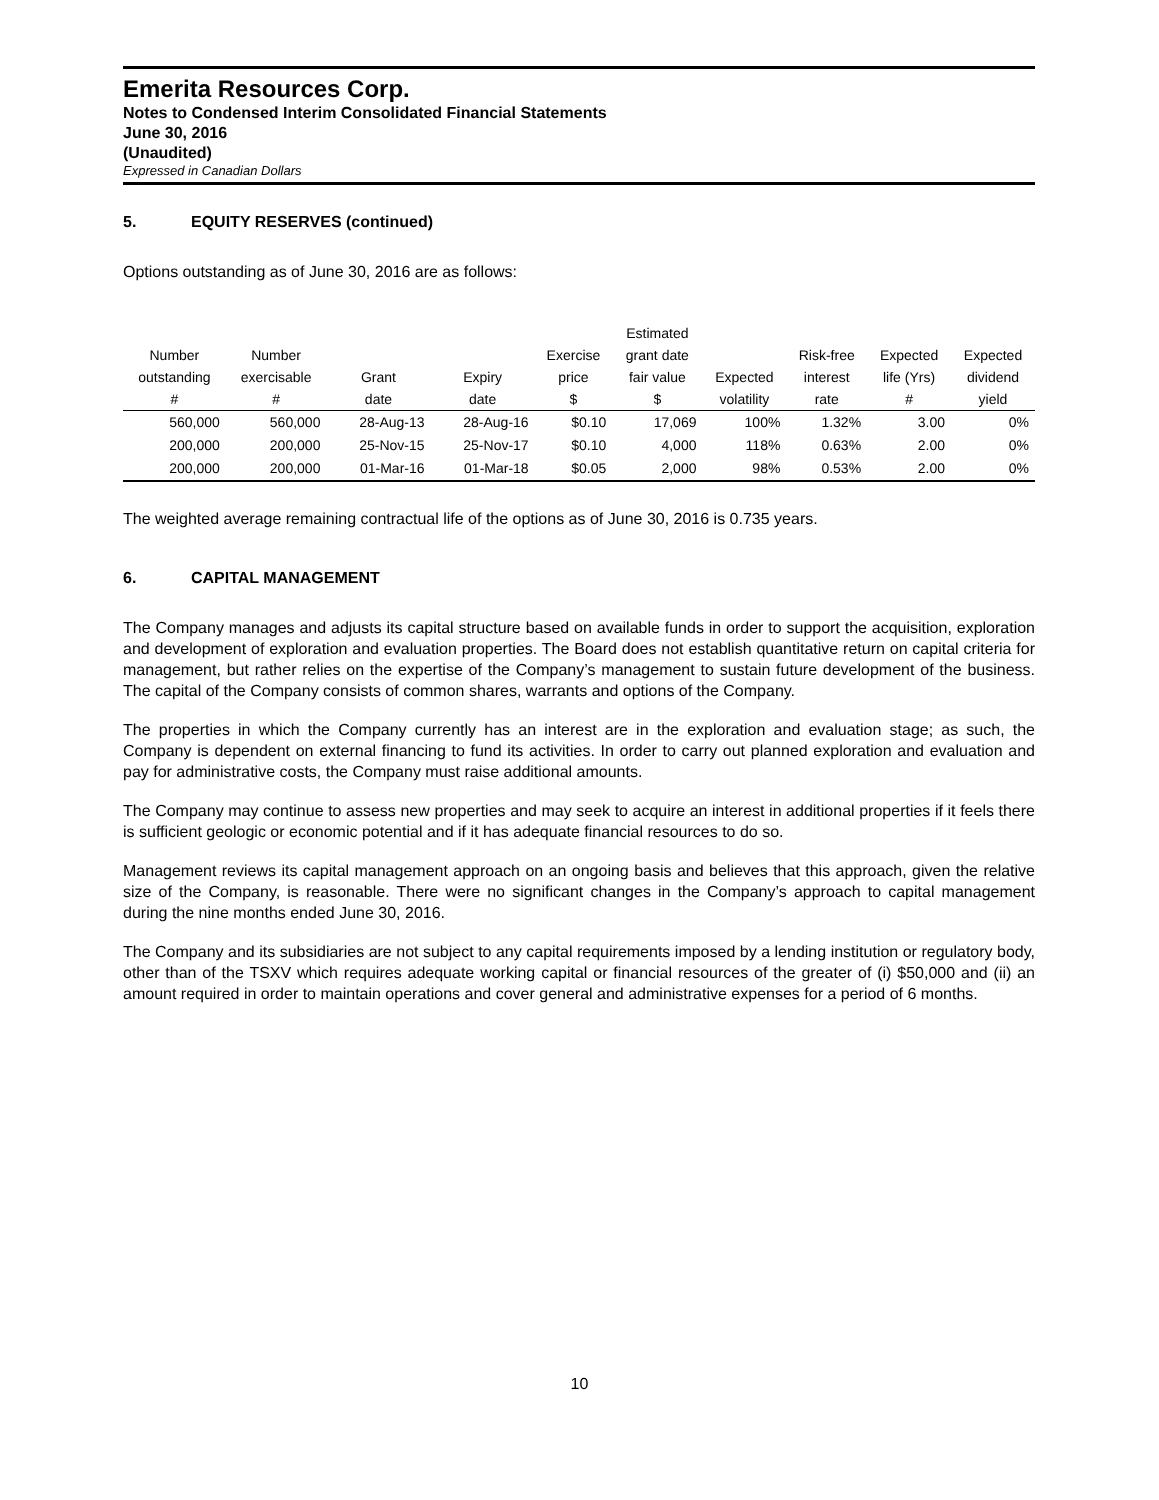Emerita Resources Corp.
Notes to Condensed Interim Consolidated Financial Statements
June 30, 2016
(Unaudited)
Expressed in Canadian Dollars
5. EQUITY RESERVES (continued)
Options outstanding as of June 30, 2016 are as follows:
| Number outstanding # | Number exercisable # | Grant date | Expiry date | Exercise price $ | Estimated grant date fair value $ | Expected volatility | Risk-free interest rate | Expected life (Yrs) # | Expected dividend yield |
| --- | --- | --- | --- | --- | --- | --- | --- | --- | --- |
| 560,000 | 560,000 | 28-Aug-13 | 28-Aug-16 | $0.10 | 17,069 | 100% | 1.32% | 3.00 | 0% |
| 200,000 | 200,000 | 25-Nov-15 | 25-Nov-17 | $0.10 | 4,000 | 118% | 0.63% | 2.00 | 0% |
| 200,000 | 200,000 | 01-Mar-16 | 01-Mar-18 | $0.05 | 2,000 | 98% | 0.53% | 2.00 | 0% |
The weighted average remaining contractual life of the options as of June 30, 2016 is 0.735 years.
6. CAPITAL MANAGEMENT
The Company manages and adjusts its capital structure based on available funds in order to support the acquisition, exploration and development of exploration and evaluation properties. The Board does not establish quantitative return on capital criteria for management, but rather relies on the expertise of the Company’s management to sustain future development of the business. The capital of the Company consists of common shares, warrants and options of the Company.
The properties in which the Company currently has an interest are in the exploration and evaluation stage; as such, the Company is dependent on external financing to fund its activities. In order to carry out planned exploration and evaluation and pay for administrative costs, the Company must raise additional amounts.
The Company may continue to assess new properties and may seek to acquire an interest in additional properties if it feels there is sufficient geologic or economic potential and if it has adequate financial resources to do so.
Management reviews its capital management approach on an ongoing basis and believes that this approach, given the relative size of the Company, is reasonable. There were no significant changes in the Company’s approach to capital management during the nine months ended June 30, 2016.
The Company and its subsidiaries are not subject to any capital requirements imposed by a lending institution or regulatory body, other than of the TSXV which requires adequate working capital or financial resources of the greater of (i) $50,000 and (ii) an amount required in order to maintain operations and cover general and administrative expenses for a period of 6 months.
10